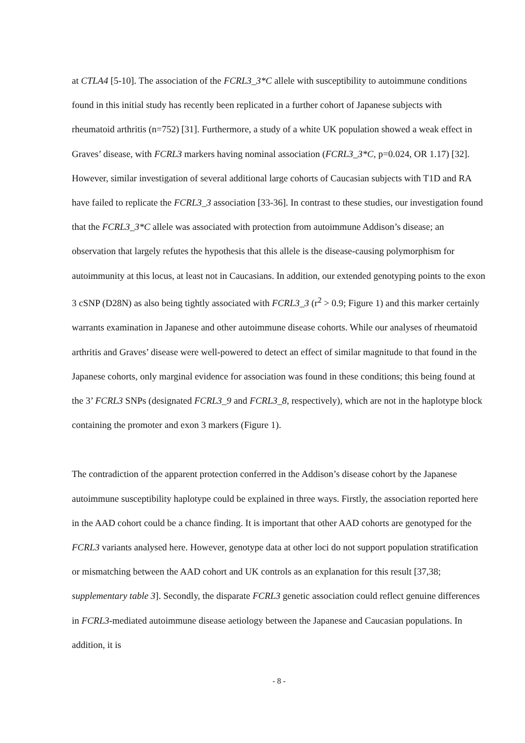at CTLA4 [5-10]. The association of the FCRL3_3*C allele with susceptibility to autoimmune conditions found in this initial study has recently been replicated in a further cohort of Japanese subjects with rheumatoid arthritis (n=752) [31]. Furthermore, a study of a white UK population showed a weak effect in Graves’ disease, with FCRL3 markers having nominal association (FCRL3_3*C, p=0.024, OR 1.17) [32]. However, similar investigation of several additional large cohorts of Caucasian subjects with T1D and RA have failed to replicate the FCRL3_3 association [33-36]. In contrast to these studies, our investigation found that the FCRL3_3*C allele was associated with protection from autoimmune Addison’s disease; an observation that largely refutes the hypothesis that this allele is the disease-causing polymorphism for autoimmunity at this locus, at least not in Caucasians. In addition, our extended genotyping points to the exon 3 cSNP (D28N) as also being tightly associated with FCRL3_3 (r<sup>2</sup> > 0.9; Figure 1) and this marker certainly warrants examination in Japanese and other autoimmune disease cohorts. While our analyses of rheumatoid arthritis and Graves’ disease were well-powered to detect an effect of similar magnitude to that found in the Japanese cohorts, only marginal evidence for association was found in these conditions; this being found at the 3’ FCRL3 SNPs (designated FCRL3_9 and FCRL3_8, respectively), which are not in the haplotype block containing the promoter and exon 3 markers (Figure 1).
The contradiction of the apparent protection conferred in the Addison’s disease cohort by the Japanese autoimmune susceptibility haplotype could be explained in three ways. Firstly, the association reported here in the AAD cohort could be a chance finding. It is important that other AAD cohorts are genotyped for the FCRL3 variants analysed here. However, genotype data at other loci do not support population stratification or mismatching between the AAD cohort and UK controls as an explanation for this result [37,38; supplementary table 3]. Secondly, the disparate FCRL3 genetic association could reflect genuine differences in FCRL3-mediated autoimmune disease aetiology between the Japanese and Caucasian populations. In addition, it is
- 8 -